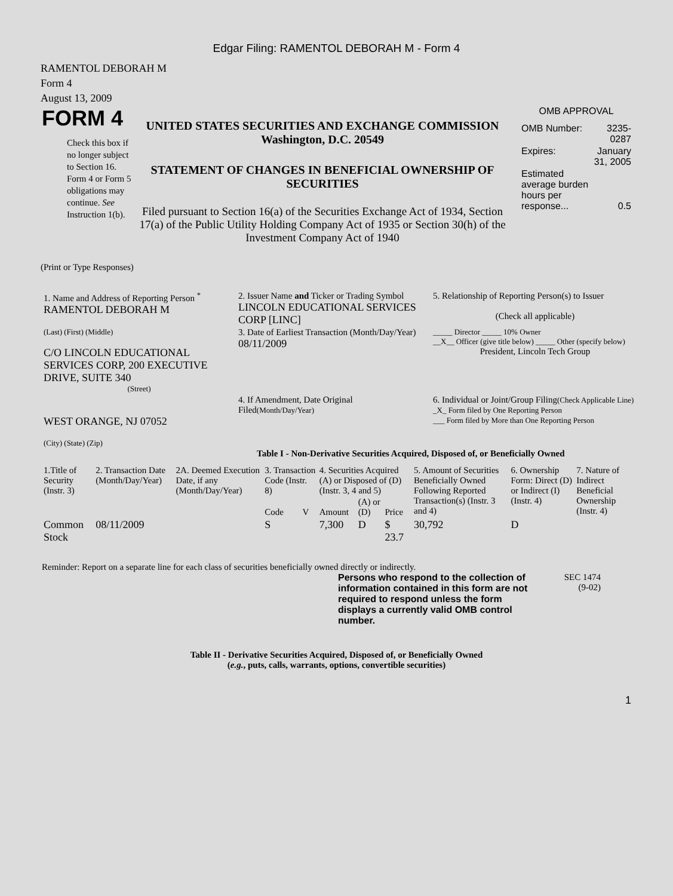Edgar Filing: RAMENTOL DEBORAH M - Form 4
RAMENTOL DEBORAH M
Form 4
August 13, 2009
FORM 4
Check this box if no longer subject to Section 16. Form 4 or Form 5 obligations may continue. See Instruction 1(b).
UNITED STATES SECURITIES AND EXCHANGE COMMISSION
Washington, D.C. 20549
STATEMENT OF CHANGES IN BENEFICIAL OWNERSHIP OF SECURITIES
Filed pursuant to Section 16(a) of the Securities Exchange Act of 1934, Section 17(a) of the Public Utility Holding Company Act of 1935 or Section 30(h) of the Investment Company Act of 1940
OMB APPROVAL
| OMB Number: | 3235-0287 |
| Expires: | January 31, 2005 |
| Estimated average burden hours per response... | 0.5 |
(Print or Type Responses)
| 1. Name and Address of Reporting Person <sup>*</sup> RAMENTOL DEBORAH M | 2. Issuer Name and Ticker or Trading Symbol LINCOLN EDUCATIONAL SERVICES CORP [LINC] | 5. Relationship of Reporting Person(s) to Issuer (Check all applicable) |
| (Last) (First) (Middle) C/O LINCOLN EDUCATIONAL SERVICES CORP, 200 EXECUTIVE DRIVE, SUITE 340 (Street) | 3. Date of Earliest Transaction (Month/Day/Year) 08/11/2009 | _____ Director _____ 10% Owner __X__ Officer (give title below) _____ Other (specify below) President, Lincoln Tech Group |
| WEST ORANGE, NJ 07052 (City) (State) (Zip) | 4. If Amendment, Date Original Filed (Month/Day/Year) | 6. Individual or Joint/Group Filing (Check Applicable Line) _X_ Form filed by One Reporting Person ___ Form filed by More than One Reporting Person |
Table I - Non-Derivative Securities Acquired, Disposed of, or Beneficially Owned
| 1.Title of Security (Instr. 3) | 2. Transaction Date (Month/Day/Year) | 2A. Deemed Execution Date, if any (Month/Day/Year) | 3. Transaction Code (Instr. 8) | | 4. Securities Acquired (A) or Disposed of (D) (Instr. 3, 4 and 5) | | | 5. Amount of Securities Beneficially Owned Following Reported Transaction(s) (Instr. 3 and 4) | 6. Ownership Form: Direct (D) or Indirect (I) (Instr. 4) | 7. Nature of Indirect Beneficial Ownership (Instr. 4) |
| --- | --- | --- | --- | --- | --- | --- | --- | --- | --- | --- |
| | | | Code | V | Amount | (A) or (D) | Price | | | |
| Common Stock | 08/11/2009 | | S | | 7,300 | D | $ 23.7 | 30,792 | D | |
Reminder: Report on a separate line for each class of securities beneficially owned directly or indirectly.
Persons who respond to the collection of information contained in this form are not required to respond unless the form displays a currently valid OMB control number.
SEC 1474
(9-02)
Table II - Derivative Securities Acquired, Disposed of, or Beneficially Owned
(e.g., puts, calls, warrants, options, convertible securities)
1